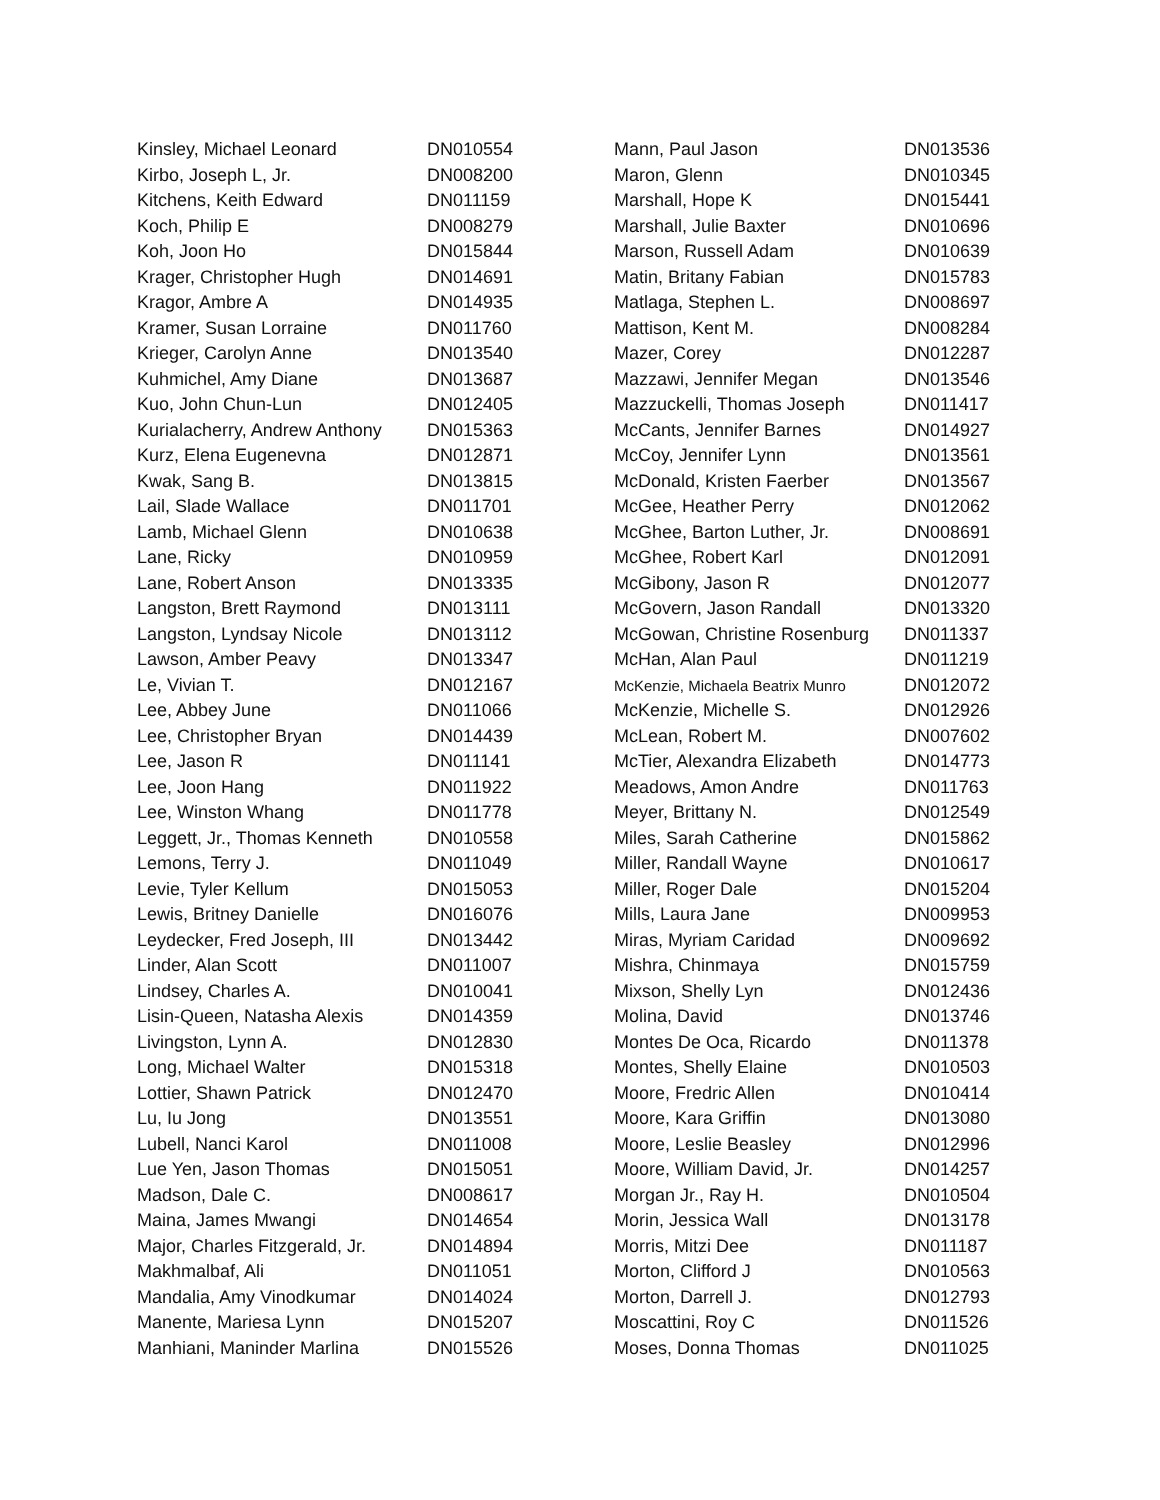| Kinsley, Michael Leonard | DN010554 |
| Kirbo, Joseph L, Jr. | DN008200 |
| Kitchens, Keith Edward | DN011159 |
| Koch, Philip E | DN008279 |
| Koh, Joon Ho | DN015844 |
| Krager, Christopher Hugh | DN014691 |
| Kragor, Ambre A | DN014935 |
| Kramer, Susan Lorraine | DN011760 |
| Krieger, Carolyn Anne | DN013540 |
| Kuhmichel, Amy Diane | DN013687 |
| Kuo, John Chun-Lun | DN012405 |
| Kurialacherry, Andrew Anthony | DN015363 |
| Kurz, Elena Eugenevna | DN012871 |
| Kwak, Sang B. | DN013815 |
| Lail, Slade Wallace | DN011701 |
| Lamb, Michael Glenn | DN010638 |
| Lane, Ricky | DN010959 |
| Lane, Robert Anson | DN013335 |
| Langston, Brett Raymond | DN013111 |
| Langston, Lyndsay Nicole | DN013112 |
| Lawson, Amber Peavy | DN013347 |
| Le, Vivian T. | DN012167 |
| Lee, Abbey June | DN011066 |
| Lee, Christopher Bryan | DN014439 |
| Lee, Jason R | DN011141 |
| Lee, Joon Hang | DN011922 |
| Lee, Winston Whang | DN011778 |
| Leggett, Jr., Thomas Kenneth | DN010558 |
| Lemons, Terry J. | DN011049 |
| Levie, Tyler Kellum | DN015053 |
| Lewis, Britney Danielle | DN016076 |
| Leydecker, Fred Joseph, III | DN013442 |
| Linder, Alan Scott | DN011007 |
| Lindsey, Charles A. | DN010041 |
| Lisin-Queen, Natasha Alexis | DN014359 |
| Livingston, Lynn A. | DN012830 |
| Long, Michael Walter | DN015318 |
| Lottier, Shawn Patrick | DN012470 |
| Lu, Iu Jong | DN013551 |
| Lubell, Nanci Karol | DN011008 |
| Lue Yen, Jason Thomas | DN015051 |
| Madson, Dale C. | DN008617 |
| Maina, James Mwangi | DN014654 |
| Major, Charles Fitzgerald, Jr. | DN014894 |
| Makhmalbaf, Ali | DN011051 |
| Mandalia, Amy Vinodkumar | DN014024 |
| Manente, Mariesa Lynn | DN015207 |
| Manhiani, Maninder Marlina | DN015526 |
| Mann, Paul Jason | DN013536 |
| Maron, Glenn | DN010345 |
| Marshall, Hope K | DN015441 |
| Marshall, Julie Baxter | DN010696 |
| Marson, Russell Adam | DN010639 |
| Matin, Britany Fabian | DN015783 |
| Matlaga, Stephen L. | DN008697 |
| Mattison, Kent M. | DN008284 |
| Mazer, Corey | DN012287 |
| Mazzawi, Jennifer Megan | DN013546 |
| Mazzuckelli, Thomas Joseph | DN011417 |
| McCants, Jennifer Barnes | DN014927 |
| McCoy, Jennifer Lynn | DN013561 |
| McDonald, Kristen Faerber | DN013567 |
| McGee, Heather Perry | DN012062 |
| McGhee, Barton Luther, Jr. | DN008691 |
| McGhee, Robert Karl | DN012091 |
| McGibony, Jason R | DN012077 |
| McGovern, Jason Randall | DN013320 |
| McGowan, Christine Rosenburg | DN011337 |
| McHan, Alan Paul | DN011219 |
| McKenzie, Michaela Beatrix Munro | DN012072 |
| McKenzie, Michelle S. | DN012926 |
| McLean, Robert M. | DN007602 |
| McTier, Alexandra Elizabeth | DN014773 |
| Meadows, Amon Andre | DN011763 |
| Meyer, Brittany N. | DN012549 |
| Miles, Sarah Catherine | DN015862 |
| Miller, Randall Wayne | DN010617 |
| Miller, Roger Dale | DN015204 |
| Mills, Laura Jane | DN009953 |
| Miras, Myriam Caridad | DN009692 |
| Mishra, Chinmaya | DN015759 |
| Mixson, Shelly Lyn | DN012436 |
| Molina, David | DN013746 |
| Montes De Oca, Ricardo | DN011378 |
| Montes, Shelly Elaine | DN010503 |
| Moore, Fredric Allen | DN010414 |
| Moore, Kara Griffin | DN013080 |
| Moore, Leslie Beasley | DN012996 |
| Moore, William David, Jr. | DN014257 |
| Morgan Jr., Ray H. | DN010504 |
| Morin, Jessica Wall | DN013178 |
| Morris, Mitzi Dee | DN011187 |
| Morton, Clifford J | DN010563 |
| Morton, Darrell J. | DN012793 |
| Moscattini, Roy C | DN011526 |
| Moses, Donna Thomas | DN011025 |